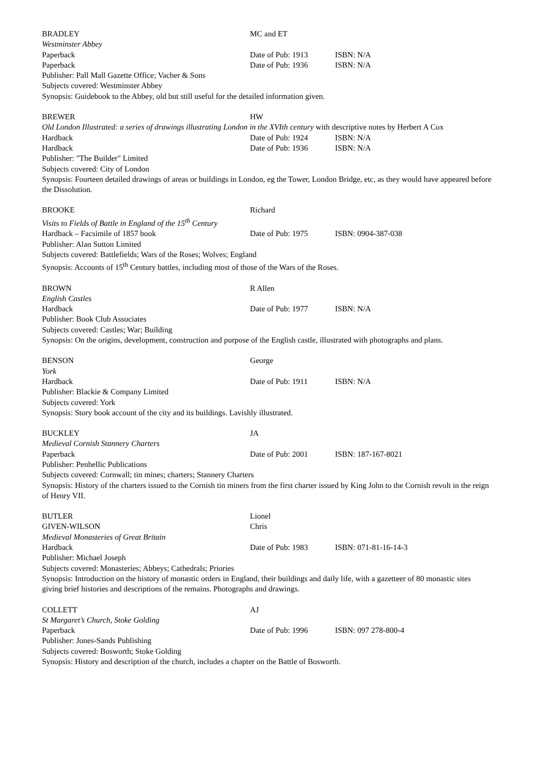BRADLEY MC and ET
Westminster Abbey
Paperback Date of Pub: 1913 ISBN: N/A
Paperback Date of Pub: 1936 ISBN: N/A
Publisher: Pall Mall Gazette Office; Vacher & Sons
Subjects covered: Westminster Abbey
Synopsis: Guidebook to the Abbey, old but still useful for the detailed information given.
BREWER HW
Old London Illustrated: a series of drawings illustrating London in the XVIth century with descriptive notes by Herbert A Cox
Hardback Date of Pub: 1924 ISBN: N/A
Hardback Date of Pub: 1936 ISBN: N/A
Publisher: "The Builder" Limited
Subjects covered: City of London
Synopsis: Fourteen detailed drawings of areas or buildings in London, eg the Tower, London Bridge, etc, as they would have appeared before the Dissolution.
BROOKE Richard
Visits to Fields of Battle in England of the 15<sup>th</sup> Century
Hardback – Facsimile of 1857 book Date of Pub: 1975 ISBN: 0904-387-038
Publisher: Alan Sutton Limited
Subjects covered: Battlefields; Wars of the Roses; Wolves; England
Synopsis: Accounts of 15<sup>th</sup> Century battles, including most of those of the Wars of the Roses.
BROWN R Allen
English Castles
Hardback Date of Pub: 1977 ISBN: N/A
Publisher: Book Club Associates
Subjects covered: Castles; War; Building
Synopsis: On the origins, development, construction and purpose of the English castle, illustrated with photographs and plans.
BENSON George
York
Hardback Date of Pub: 1911 ISBN: N/A
Publisher: Blackie & Company Limited
Subjects covered: York
Synopsis: Story book account of the city and its buildings. Lavishly illustrated.
BUCKLEY JA
Medieval Cornish Stannery Charters
Paperback Date of Pub: 2001 ISBN: 187-167-8021
Publisher: Penhellic Publications
Subjects covered: Cornwall; tin mines; charters; Stannery Charters
Synopsis: History of the charters issued to the Cornish tin miners from the first charter issued by King John to the Cornish revolt in the reign of Henry VII.
BUTLER Lionel
GIVEN-WILSON Chris
Medieval Monasteries of Great Britain
Hardback Date of Pub: 1983 ISBN: 071-81-16-14-3
Publisher: Michael Joseph
Subjects covered: Monasteries; Abbeys; Cathedrals; Priories
Synopsis: Introduction on the history of monastic orders in England, their buildings and daily life, with a gazetteer of 80 monastic sites giving brief histories and descriptions of the remains. Photographs and drawings.
COLLETT AJ
St Margaret’s Church, Stoke Golding
Paperback Date of Pub: 1996 ISBN: 097 278-800-4
Publisher: Jones-Sands Publishing
Subjects covered: Bosworth; Stoke Golding
Synopsis: History and description of the church, includes a chapter on the Battle of Bosworth.